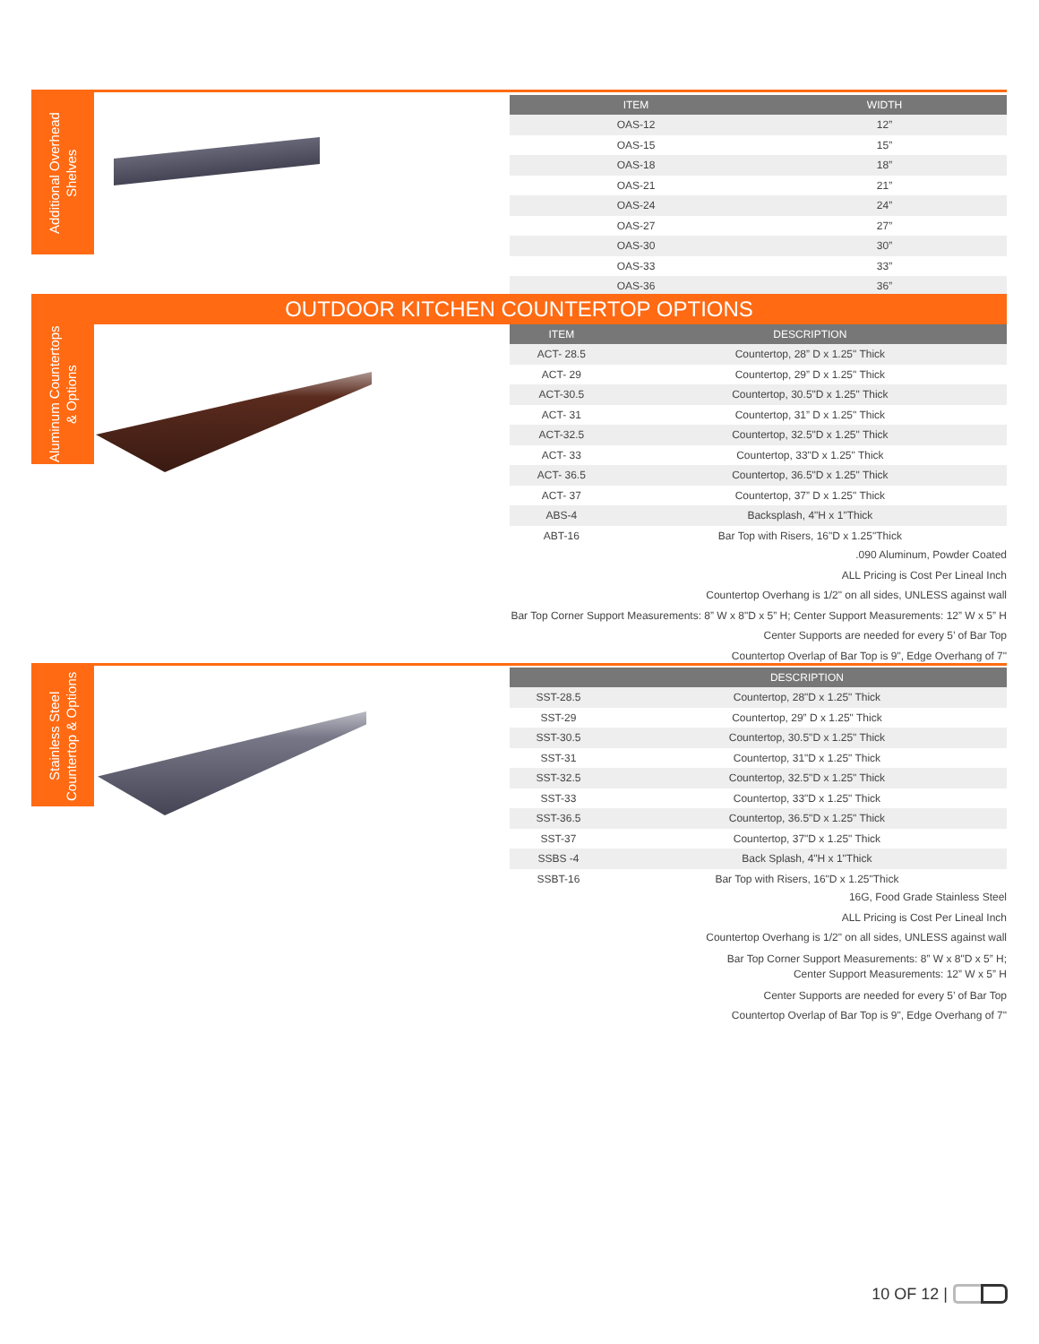Additional Overhead Shelves
| ITEM | WIDTH |
| --- | --- |
| OAS-12 | 12” |
| OAS-15 | 15” |
| OAS-18 | 18” |
| OAS-21 | 21” |
| OAS-24 | 24” |
| OAS-27 | 27” |
| OAS-30 | 30” |
| OAS-33 | 33” |
| OAS-36 | 36” |
OUTDOOR KITCHEN COUNTERTOP OPTIONS
Aluminum Countertops & Options
| ITEM | DESCRIPTION |
| --- | --- |
| ACT- 28.5 | Countertop, 28” D x 1.25" Thick |
| ACT- 29 | Countertop, 29” D x 1.25" Thick |
| ACT-30.5 | Countertop, 30.5"D x 1.25" Thick |
| ACT- 31 | Countertop, 31” D x 1.25" Thick |
| ACT-32.5 | Countertop, 32.5"D x 1.25" Thick |
| ACT- 33 | Countertop, 33"D x 1.25" Thick |
| ACT- 36.5 | Countertop, 36.5"D x 1.25" Thick |
| ACT- 37 | Countertop, 37” D x 1.25" Thick |
| ABS-4 | Backsplash, 4"H x 1"Thick |
| ABT-16 | Bar Top with Risers, 16"D x 1.25"Thick |
.090 Aluminum, Powder Coated
ALL Pricing is Cost Per Lineal Inch
Countertop Overhang is 1/2" on all sides, UNLESS against wall
Bar Top Corner Support Measurements: 8” W x 8"D x 5” H; Center Support Measurements: 12” W x 5” H
Center Supports are needed for every 5’ of Bar Top
Countertop Overlap of Bar Top is 9", Edge Overhang of 7"
Stainless Steel Countertop & Options
| | DESCRIPTION |
| --- | --- |
| SST-28.5 | Countertop, 28"D x 1.25" Thick |
| SST-29 | Countertop, 29” D x 1.25" Thick |
| SST-30.5 | Countertop, 30.5"D x 1.25" Thick |
| SST-31 | Countertop, 31"D x 1.25" Thick |
| SST-32.5 | Countertop, 32.5"D x 1.25" Thick |
| SST-33 | Countertop, 33"D x 1.25" Thick |
| SST-36.5 | Countertop, 36.5"D x 1.25" Thick |
| SST-37 | Countertop, 37"D x 1.25" Thick |
| SSBS -4 | Back Splash, 4"H x 1"Thick |
| SSBT-16 | Bar Top with Risers, 16"D x 1.25"Thick |
16G, Food Grade Stainless Steel
ALL Pricing is Cost Per Lineal Inch
Countertop Overhang is 1/2" on all sides, UNLESS against wall
Bar Top Corner Support Measurements: 8” W x 8"D x 5” H;
Center Support Measurements: 12” W x 5” H
Center Supports are needed for every 5’ of Bar Top
Countertop Overlap of Bar Top is 9", Edge Overhang of 7"
10 OF 12 |